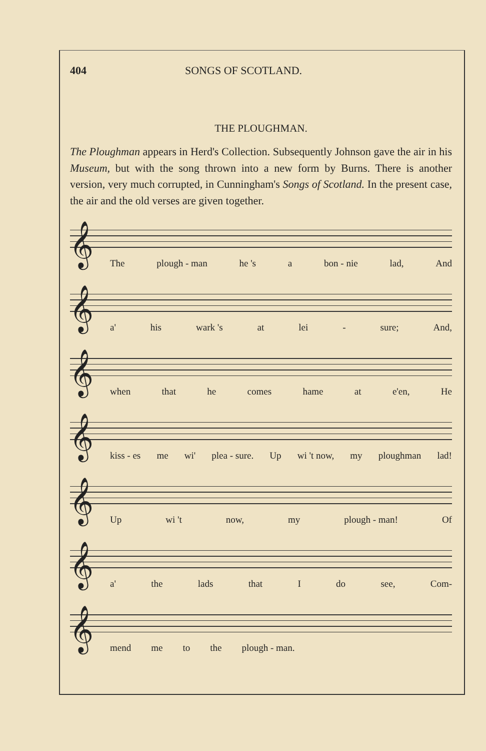404 SONGS OF SCOTLAND.
THE PLOUGHMAN.
The Ploughman appears in Herd's Collection. Subsequently Johnson gave the air in his Museum, but with the song thrown into a new form by Burns. There is another version, very much corrupted, in Cunningham's Songs of Scotland. In the present case, the air and the old verses are given together.
𝄞
The plough - man he 's a bon - nie lad, And
𝄞
a' his wark 's at lei - sure; And,
𝄞
when that he comes hame at e'en, He
𝄞
kiss - es me wi' plea - sure. Up wi 't now, my ploughman lad!
𝄞
Up wi 't now, my plough - man! Of
𝄞
a' the lads that I do see, Com-
𝄞
mend me to the plough - man.